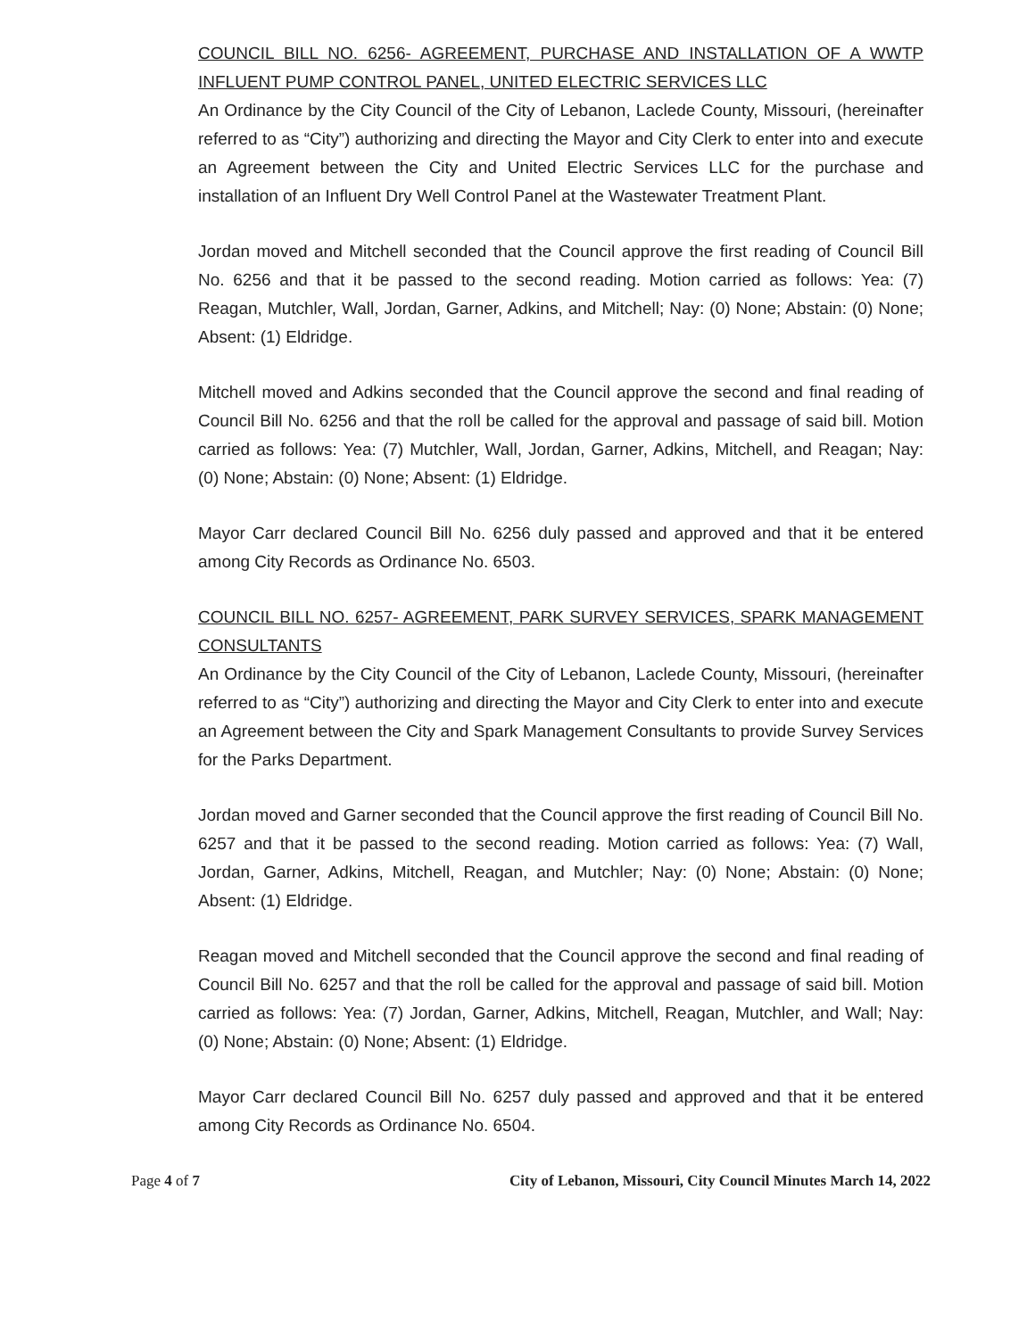COUNCIL BILL NO. 6256- AGREEMENT, PURCHASE AND INSTALLATION OF A WWTP INFLUENT PUMP CONTROL PANEL, UNITED ELECTRIC SERVICES LLC
An Ordinance by the City Council of the City of Lebanon, Laclede County, Missouri, (hereinafter referred to as “City”) authorizing and directing the Mayor and City Clerk to enter into and execute an Agreement between the City and United Electric Services LLC for the purchase and installation of an Influent Dry Well Control Panel at the Wastewater Treatment Plant.
Jordan moved and Mitchell seconded that the Council approve the first reading of Council Bill No. 6256 and that it be passed to the second reading. Motion carried as follows: Yea: (7) Reagan, Mutchler, Wall, Jordan, Garner, Adkins, and Mitchell; Nay: (0) None; Abstain: (0) None; Absent: (1) Eldridge.
Mitchell moved and Adkins seconded that the Council approve the second and final reading of Council Bill No. 6256 and that the roll be called for the approval and passage of said bill. Motion carried as follows: Yea: (7) Mutchler, Wall, Jordan, Garner, Adkins, Mitchell, and Reagan; Nay: (0) None; Abstain: (0) None; Absent: (1) Eldridge.
Mayor Carr declared Council Bill No. 6256 duly passed and approved and that it be entered among City Records as Ordinance No. 6503.
COUNCIL BILL NO. 6257- AGREEMENT, PARK SURVEY SERVICES, SPARK MANAGEMENT CONSULTANTS
An Ordinance by the City Council of the City of Lebanon, Laclede County, Missouri, (hereinafter referred to as “City”) authorizing and directing the Mayor and City Clerk to enter into and execute an Agreement between the City and Spark Management Consultants to provide Survey Services for the Parks Department.
Jordan moved and Garner seconded that the Council approve the first reading of Council Bill No. 6257 and that it be passed to the second reading. Motion carried as follows: Yea: (7) Wall, Jordan, Garner, Adkins, Mitchell, Reagan, and Mutchler; Nay: (0) None; Abstain: (0) None; Absent: (1) Eldridge.
Reagan moved and Mitchell seconded that the Council approve the second and final reading of Council Bill No. 6257 and that the roll be called for the approval and passage of said bill. Motion carried as follows: Yea: (7) Jordan, Garner, Adkins, Mitchell, Reagan, Mutchler, and Wall; Nay: (0) None; Abstain: (0) None; Absent: (1) Eldridge.
Mayor Carr declared Council Bill No. 6257 duly passed and approved and that it be entered among City Records as Ordinance No. 6504.
Page 4 of 7 City of Lebanon, Missouri, City Council Minutes March 14, 2022